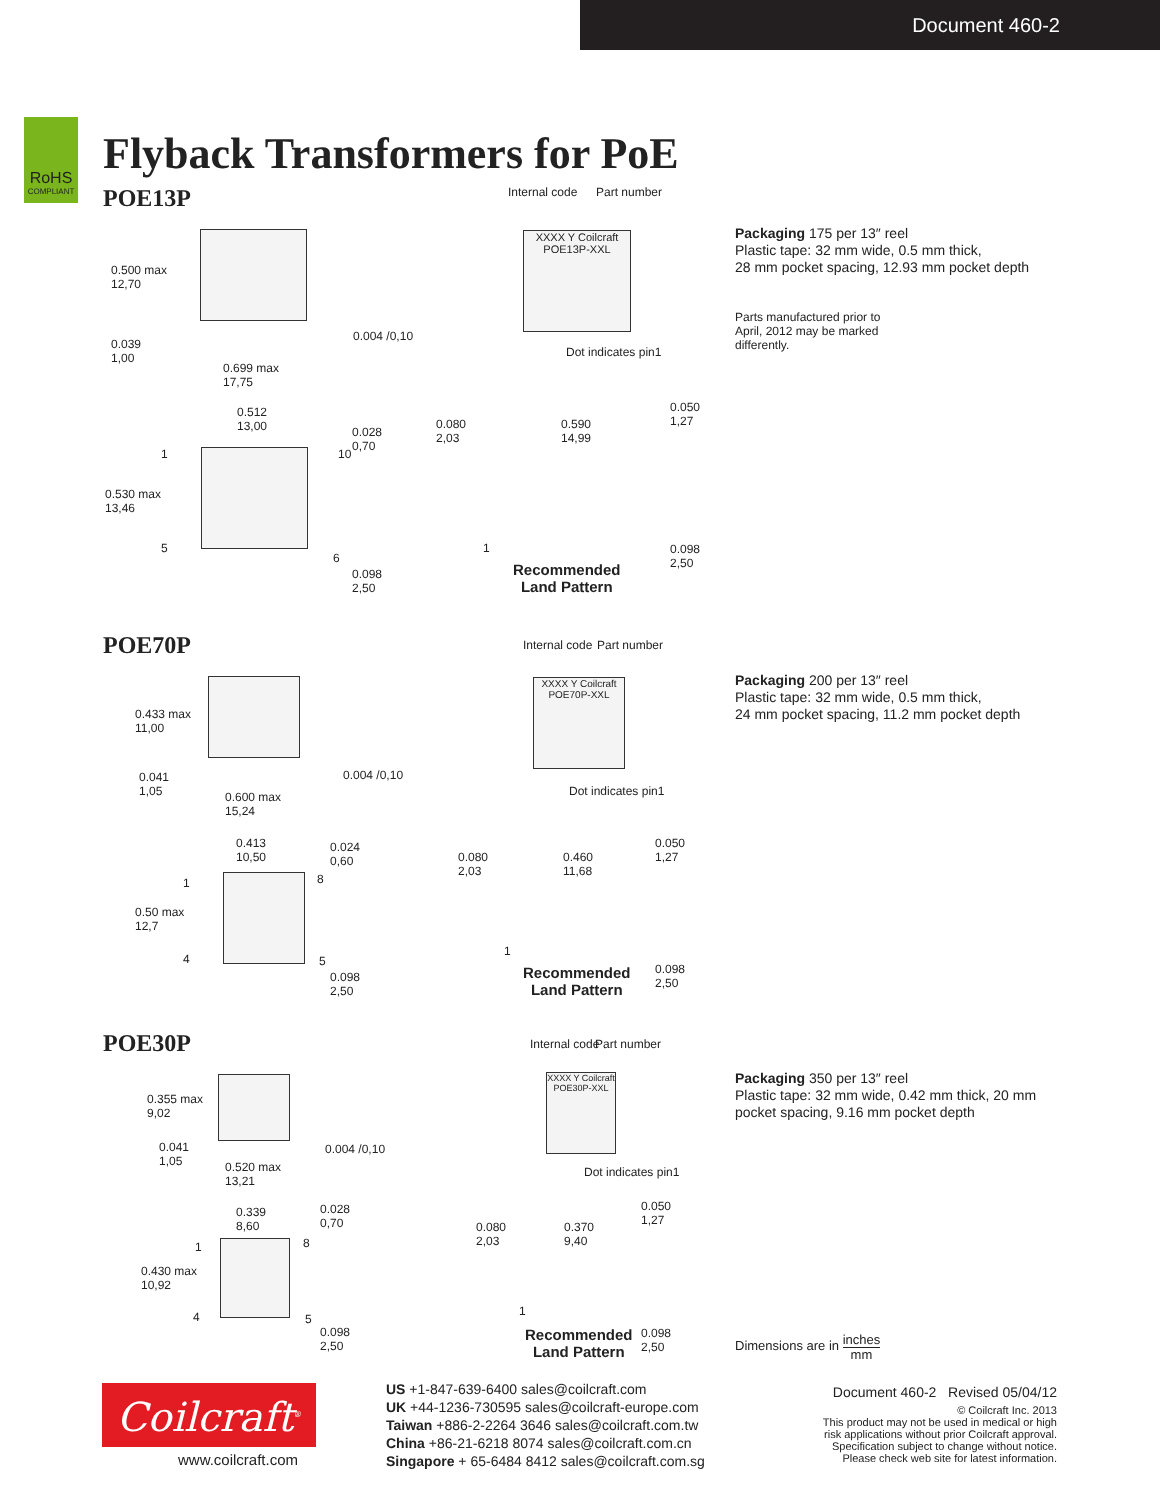Document 460-2
RoHS
COMPLIANT
Flyback Transformers for PoE
POE13P
0.500 max
12,70
0.039
1,00
0.699 max
17,75
0.004 /0,10
Internal code Part number
XXXX Y Coilcraft POE13P-XXL
Dot indicates pin1
0.512
13,00
0.028
0,70
0.530 max
13,46
1 10
5
6
0.098
2,50
0.080
2,03
0.590
14,99
0.050
1,27
0.098
2,50
1
Recommended
Land Pattern
Packaging 175 per 13″ reel
Plastic tape: 32 mm wide, 0.5 mm thick,
28 mm pocket spacing, 12.93 mm pocket depth
Parts manufactured prior to
April, 2012 may be marked
differently.
POE70P
0.433 max
11,00
0.041
1,05
0.600 max
15,24
0.004 /0,10
Internal code Part number
XXXX Y Coilcraft POE70P-XXL
Dot indicates pin1
0.413
10,50
0.024
0,60
0.50 max
12,7
1 8
4 5
0.098
2,50
0.080
2,03
0.460
11,68
0.050
1,27
0.098
2,50
1
Recommended
Land Pattern
Packaging 200 per 13″ reel
Plastic tape: 32 mm wide, 0.5 mm thick,
24 mm pocket spacing, 11.2 mm pocket depth
POE30P
0.355 max
9,02
0.041
1,05
0.520 max
13,21
0.004 /0,10
Internal code Part number
XXXX Y Coilcraft POE30P-XXL
Dot indicates pin1
0.339
8,60
0.028
0,70
0.430 max
10,92
1 8
4 5
0.098
2,50
0.080
2,03
0.370
9,40
0.050
1,27
0.098
2,50
1
Recommended
Land Pattern
Packaging 350 per 13″ reel
Plastic tape: 32 mm wide, 0.42 mm thick, 20 mm
pocket spacing, 9.16 mm pocket depth
Dimensions are in inches
mm
Coilcraft<sup>®</sup>
www.coilcraft.com
US +1-847-639-6400 sales@coilcraft.com
UK +44-1236-730595 sales@coilcraft-europe.com
Taiwan +886-2-2264 3646 sales@coilcraft.com.tw
China +86-21-6218 8074 sales@coilcraft.com.cn
Singapore + 65-6484 8412 sales@coilcraft.com.sg
Document 460-2 Revised 05/04/12
© Coilcraft Inc. 2013
This product may not be used in medical or high
risk applications without prior Coilcraft approval.
Specification subject to change without notice.
Please check web site for latest information.